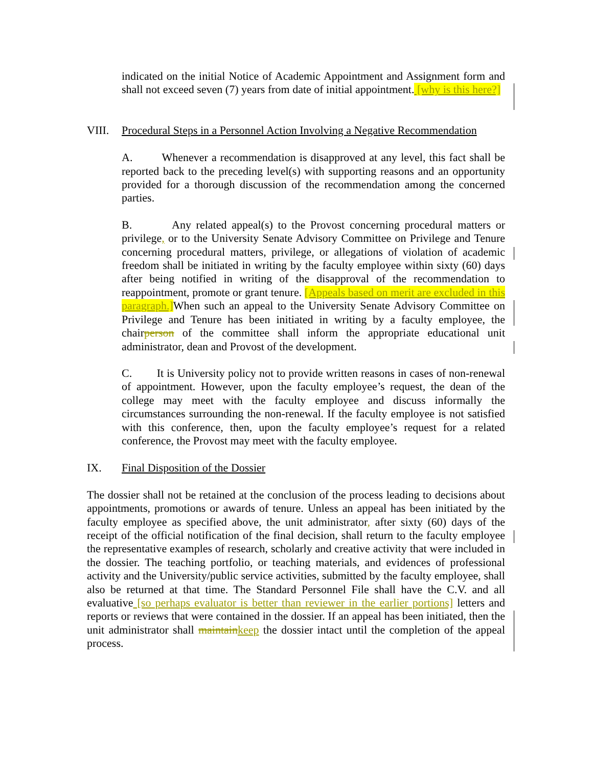indicated on the initial Notice of Academic Appointment and Assignment form and shall not exceed seven (7) years from date of initial appointment. [why is this here?]
VIII. Procedural Steps in a Personnel Action Involving a Negative Recommendation
A. Whenever a recommendation is disapproved at any level, this fact shall be reported back to the preceding level(s) with supporting reasons and an opportunity provided for a thorough discussion of the recommendation among the concerned parties.
B. Any related appeal(s) to the Provost concerning procedural matters or privilege, or to the University Senate Advisory Committee on Privilege and Tenure concerning procedural matters, privilege, or allegations of violation of academic freedom shall be initiated in writing by the faculty employee within sixty (60) days after being notified in writing of the disapproval of the recommendation to reappointment, promote or grant tenure. [Appeals based on merit are excluded in this paragraph.] When such an appeal to the University Senate Advisory Committee on Privilege and Tenure has been initiated in writing by a faculty employee, the chairperson of the committee shall inform the appropriate educational unit administrator, dean and Provost of the development.
C. It is University policy not to provide written reasons in cases of non-renewal of appointment. However, upon the faculty employee’s request, the dean of the college may meet with the faculty employee and discuss informally the circumstances surrounding the non-renewal. If the faculty employee is not satisfied with this conference, then, upon the faculty employee’s request for a related conference, the Provost may meet with the faculty employee.
IX. Final Disposition of the Dossier
The dossier shall not be retained at the conclusion of the process leading to decisions about appointments, promotions or awards of tenure. Unless an appeal has been initiated by the faculty employee as specified above, the unit administrator, after sixty (60) days of the receipt of the official notification of the final decision, shall return to the faculty employee the representative examples of research, scholarly and creative activity that were included in the dossier. The teaching portfolio, or teaching materials, and evidences of professional activity and the University/public service activities, submitted by the faculty employee, shall also be returned at that time. The Standard Personnel File shall have the C.V. and all evaluative [so perhaps evaluator is better than reviewer in the earlier portions] letters and reports or reviews that were contained in the dossier. If an appeal has been initiated, then the unit administrator shall maintain keep the dossier intact until the completion of the appeal process.